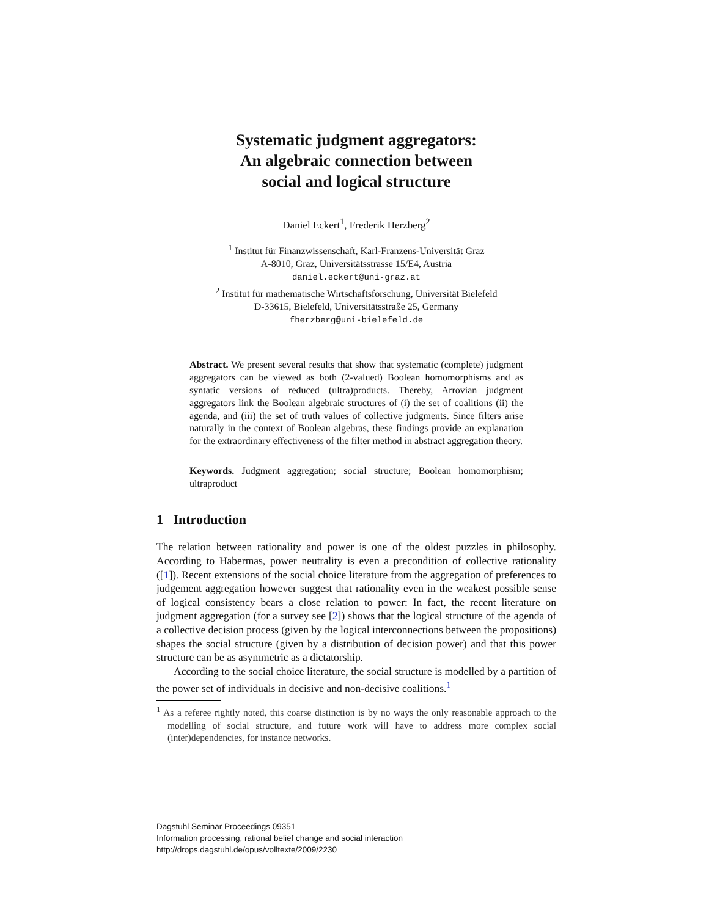Systematic judgment aggregators:
An algebraic connection between
social and logical structure
Daniel Eckert<sup>1</sup>, Frederik Herzberg<sup>2</sup>
<sup>1</sup> Institut für Finanzwissenschaft, Karl-Franzens-Universität Graz
A-8010, Graz, Universitätsstrasse 15/E4, Austria
daniel.eckert@uni-graz.at
<sup>2</sup> Institut für mathematische Wirtschaftsforschung, Universität Bielefeld
D-33615, Bielefeld, Universitätsstraße 25, Germany
fherzberg@uni-bielefeld.de
Abstract. We present several results that show that systematic (complete) judgment aggregators can be viewed as both (2-valued) Boolean homomorphisms and as syntatic versions of reduced (ultra)products. Thereby, Arrovian judgment aggregators link the Boolean algebraic structures of (i) the set of coalitions (ii) the agenda, and (iii) the set of truth values of collective judgments. Since filters arise naturally in the context of Boolean algebras, these findings provide an explanation for the extraordinary effectiveness of the filter method in abstract aggregation theory.
Keywords. Judgment aggregation; social structure; Boolean homomorphism; ultraproduct
1 Introduction
The relation between rationality and power is one of the oldest puzzles in philosophy. According to Habermas, power neutrality is even a precondition of collective rationality ([1]). Recent extensions of the social choice literature from the aggregation of preferences to judgement aggregation however suggest that rationality even in the weakest possible sense of logical consistency bears a close relation to power: In fact, the recent literature on judgment aggregation (for a survey see [2]) shows that the logical structure of the agenda of a collective decision process (given by the logical interconnections between the propositions) shapes the social structure (given by a distribution of decision power) and that this power structure can be as asymmetric as a dictatorship.
According to the social choice literature, the social structure is modelled by a partition of the power set of individuals in decisive and non-decisive coalitions.<sup>1</sup>
<sup>1</sup> As a referee rightly noted, this coarse distinction is by no ways the only reasonable approach to the modelling of social structure, and future work will have to address more complex social (inter)dependencies, for instance networks.
Dagstuhl Seminar Proceedings 09351
Information processing, rational belief change and social interaction
http://drops.dagstuhl.de/opus/volltexte/2009/2230